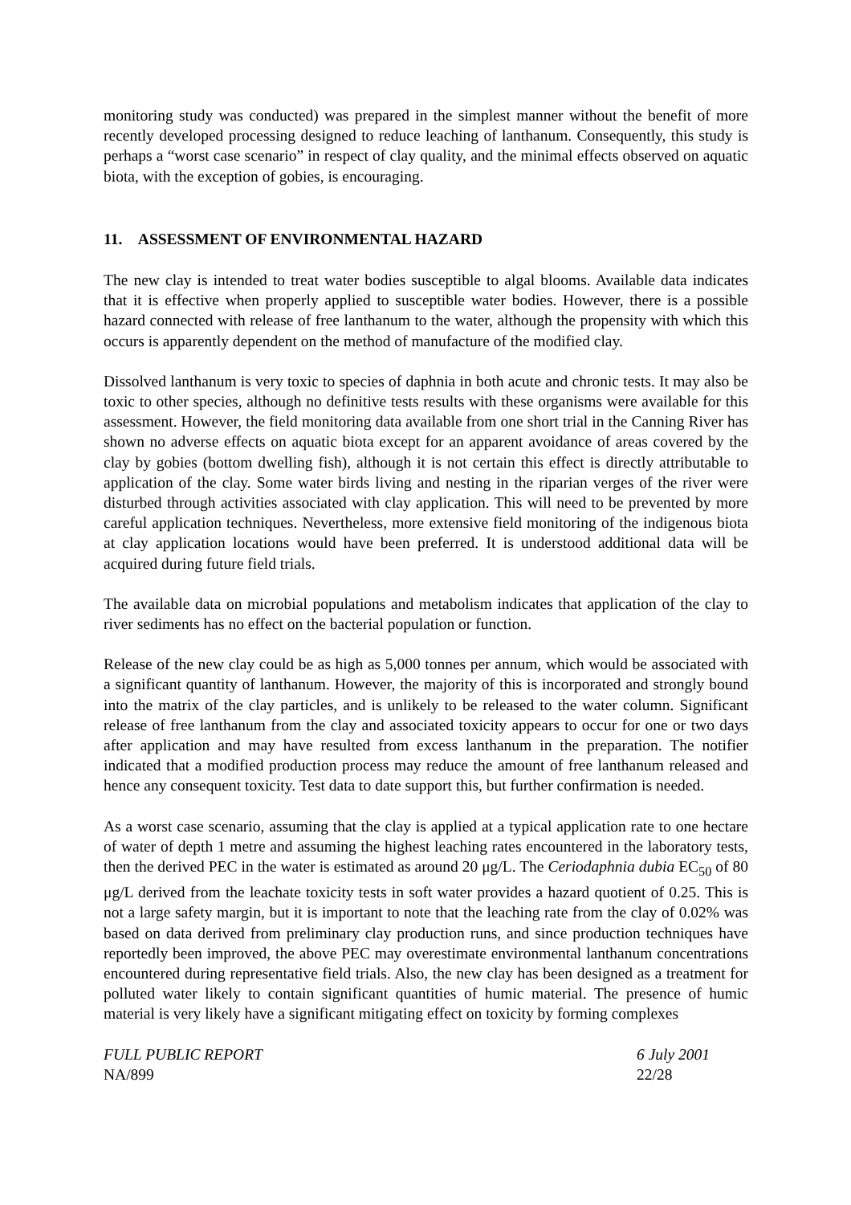monitoring study was conducted) was prepared in the simplest manner without the benefit of more recently developed processing designed to reduce leaching of lanthanum. Consequently, this study is perhaps a “worst case scenario” in respect of clay quality, and the minimal effects observed on aquatic biota, with the exception of gobies, is encouraging.
11. ASSESSMENT OF ENVIRONMENTAL HAZARD
The new clay is intended to treat water bodies susceptible to algal blooms. Available data indicates that it is effective when properly applied to susceptible water bodies. However, there is a possible hazard connected with release of free lanthanum to the water, although the propensity with which this occurs is apparently dependent on the method of manufacture of the modified clay.
Dissolved lanthanum is very toxic to species of daphnia in both acute and chronic tests. It may also be toxic to other species, although no definitive tests results with these organisms were available for this assessment. However, the field monitoring data available from one short trial in the Canning River has shown no adverse effects on aquatic biota except for an apparent avoidance of areas covered by the clay by gobies (bottom dwelling fish), although it is not certain this effect is directly attributable to application of the clay. Some water birds living and nesting in the riparian verges of the river were disturbed through activities associated with clay application. This will need to be prevented by more careful application techniques. Nevertheless, more extensive field monitoring of the indigenous biota at clay application locations would have been preferred. It is understood additional data will be acquired during future field trials.
The available data on microbial populations and metabolism indicates that application of the clay to river sediments has no effect on the bacterial population or function.
Release of the new clay could be as high as 5,000 tonnes per annum, which would be associated with a significant quantity of lanthanum. However, the majority of this is incorporated and strongly bound into the matrix of the clay particles, and is unlikely to be released to the water column. Significant release of free lanthanum from the clay and associated toxicity appears to occur for one or two days after application and may have resulted from excess lanthanum in the preparation. The notifier indicated that a modified production process may reduce the amount of free lanthanum released and hence any consequent toxicity. Test data to date support this, but further confirmation is needed.
As a worst case scenario, assuming that the clay is applied at a typical application rate to one hectare of water of depth 1 metre and assuming the highest leaching rates encountered in the laboratory tests, then the derived PEC in the water is estimated as around 20 μg/L. The Ceriodaphnia dubia EC<sub>50</sub> of 80 μg/L derived from the leachate toxicity tests in soft water provides a hazard quotient of 0.25. This is not a large safety margin, but it is important to note that the leaching rate from the clay of 0.02% was based on data derived from preliminary clay production runs, and since production techniques have reportedly been improved, the above PEC may overestimate environmental lanthanum concentrations encountered during representative field trials. Also, the new clay has been designed as a treatment for polluted water likely to contain significant quantities of humic material. The presence of humic material is very likely have a significant mitigating effect on toxicity by forming complexes
FULL PUBLIC REPORT
NA/899 6 July 2001
22/28